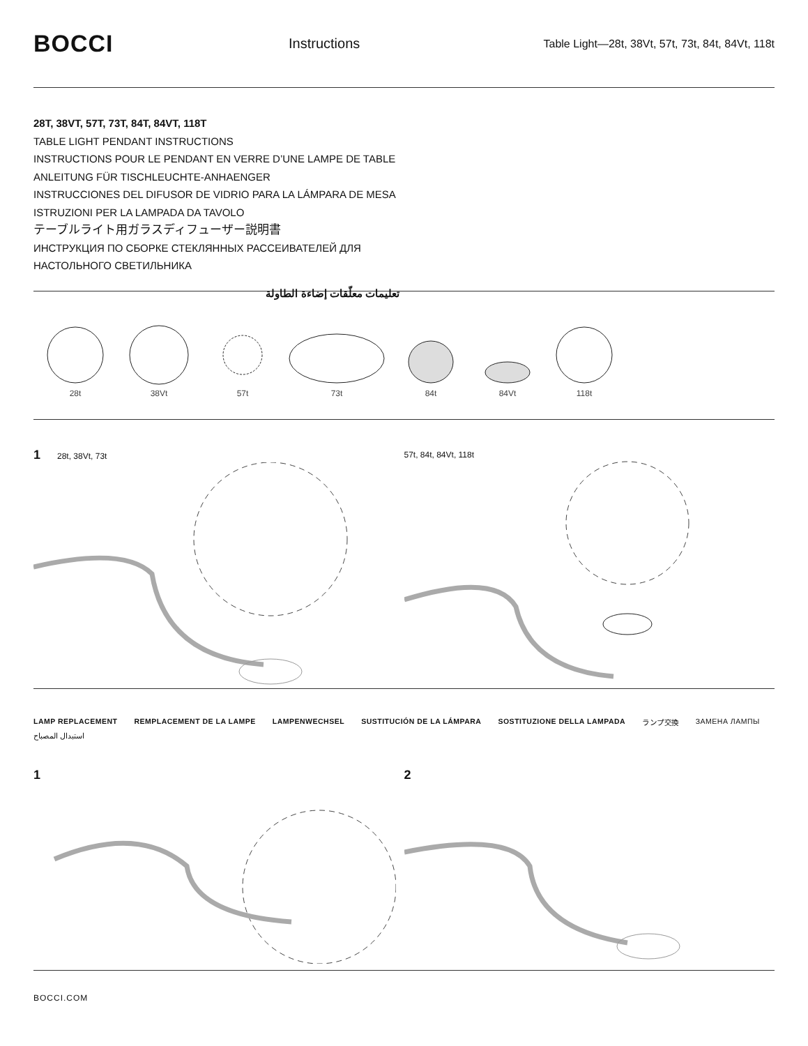BOCCI
Instructions
Table Light—28t, 38Vt, 57t, 73t, 84t, 84Vt, 118t
28T, 38VT, 57T, 73T, 84T, 84VT, 118T
TABLE LIGHT PENDANT INSTRUCTIONS
INSTRUCTIONS POUR LE PENDANT EN VERRE D’UNE LAMPE DE TABLE
ANLEITUNG FÜR TISCHLEUCHTE-ANHAENGER
INSTRUCCIONES DEL DIFUSOR DE VIDRIO PARA LA LÁMPARA DE MESA
ISTRUZIONI PER LA LAMPADA DA TAVOLO
テーブルライト用ガラスディフューザー説明書
ИНСТРУКЦИЯ ПО СБОРКЕ СТЕКЛЯННЫХ РАССЕИВАТЕЛЕЙ ДЛЯ
НАСТОЛЬНОГО СВЕТИЛЬНИКА
تعليمات معلّقات إضاءة الطاولة
28t
38Vt
57t
73t
84t
84Vt
118t
1 28t, 38Vt, 73t 57t, 84t, 84Vt, 118t
LAMP REPLACEMENT REMPLACEMENT DE LA LAMPE LAMPENWECHSEL SUSTITUCIÓN DE LA LÁMPARA SOSTITUZIONE DELLA LAMPADA ランプ交換 ЗАМЕНА ЛАМПЫ استبدال المصباح
1 2
BOCCI.COM